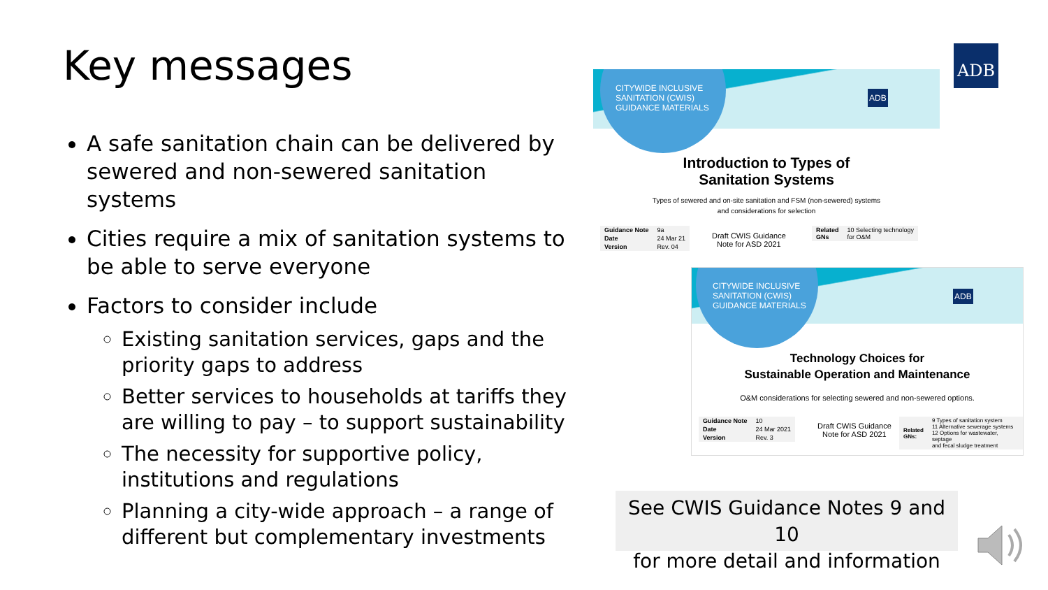Key messages
A safe sanitation chain can be delivered by sewered and non-sewered sanitation systems
Cities require a mix of sanitation systems to be able to serve everyone
Factors to consider include
Existing sanitation services, gaps and the priority gaps to address
Better services to households at tariffs they are willing to pay – to support sustainability
The necessity for supportive policy, institutions and regulations
Planning a city-wide approach – a range of different but complementary investments
ADB
CITYWIDE INCLUSIVE
SANITATION (CWIS)
GUIDANCE MATERIALS
ADB
Introduction to Types of
Sanitation Systems
Types of sewered and on-site sanitation and FSM (non-sewered) systems
and considerations for selection
| Guidance Note | 9a |
| Date | 24 Mar 21 |
| Version | Rev. 04 |
Draft CWIS Guidance
Note for ASD 2021
| Related GNs | 10 Selecting technology for O&M |
CITYWIDE INCLUSIVE
SANITATION (CWIS)
GUIDANCE MATERIALS
ADB
Technology Choices for
Sustainable Operation and Maintenance
O&M considerations for selecting sewered and non-sewered options.
| Guidance Note | 10 |
| Date | 24 Mar 2021 |
| Version | Rev. 3 |
Draft CWIS Guidance
Note for ASD 2021
| Related GNs: | 9 Types of sanitation system 11 Alternative sewerage systems 12 Options for wastewater, septage and fecal sludge treatment |
See CWIS Guidance Notes 9 and 10
for more detail and information